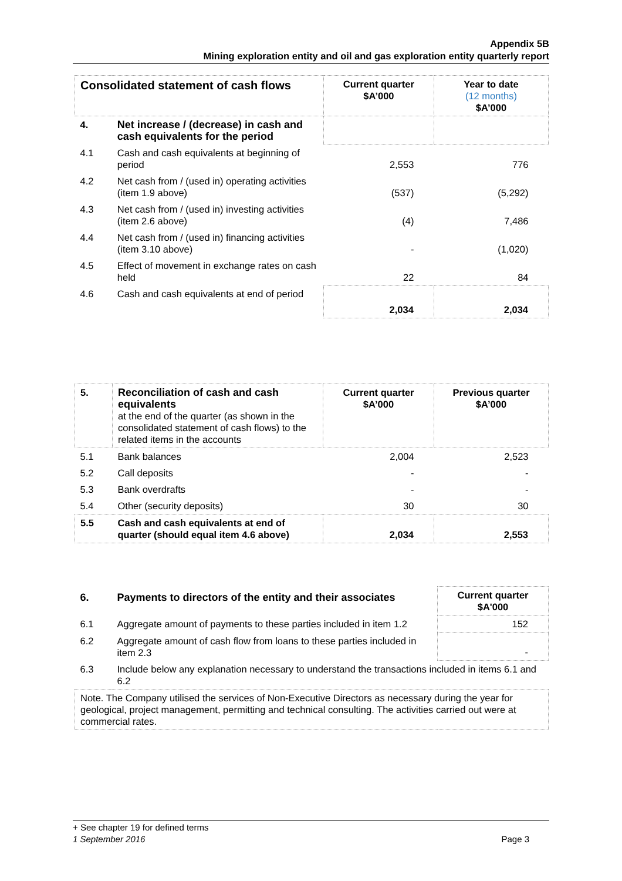Appendix 5B
Mining exploration entity and oil and gas exploration entity quarterly report
| Consolidated statement of cash flows | | Current quarter $A’000 | Year to date (12 months) $A’000 |
| --- | --- | --- | --- |
| 4. | Net increase / (decrease) in cash and cash equivalents for the period | | |
| 4.1 | Cash and cash equivalents at beginning of period | 2,553 | 776 |
| 4.2 | Net cash from / (used in) operating activities (item 1.9 above) | (537) | (5,292) |
| 4.3 | Net cash from / (used in) investing activities (item 2.6 above) | (4) | 7,486 |
| 4.4 | Net cash from / (used in) financing activities (item 3.10 above) | - | (1,020) |
| 4.5 | Effect of movement in exchange rates on cash held | 22 | 84 |
| 4.6 | Cash and cash equivalents at end of period | 2,034 | 2,034 |
| 5. | Reconciliation of cash and cash equivalents at the end of the quarter (as shown in the consolidated statement of cash flows) to the related items in the accounts | Current quarter $A’000 | Previous quarter $A’000 |
| 5.1 | Bank balances | 2,004 | 2,523 |
| 5.2 | Call deposits | - | - |
| 5.3 | Bank overdrafts | - | - |
| 5.4 | Other (security deposits) | 30 | 30 |
| 5.5 | Cash and cash equivalents at end of quarter (should equal item 4.6 above) | 2,034 | 2,553 |
| 6. | Payments to directors of the entity and their associates | Current quarter $A'000 |
| 6.1 | Aggregate amount of payments to these parties included in item 1.2 | 152 |
| 6.2 | Aggregate amount of cash flow from loans to these parties included in item 2.3 | - |
| 6.3 | Include below any explanation necessary to understand the transactions included in items 6.1 and 6.2 | |
| Note. The Company utilised the services of Non-Executive Directors as necessary during the year for geological, project management, permitting and technical consulting. The activities carried out were at commercial rates. | | |
+ See chapter 19 for defined terms
1 September 2016 Page 3